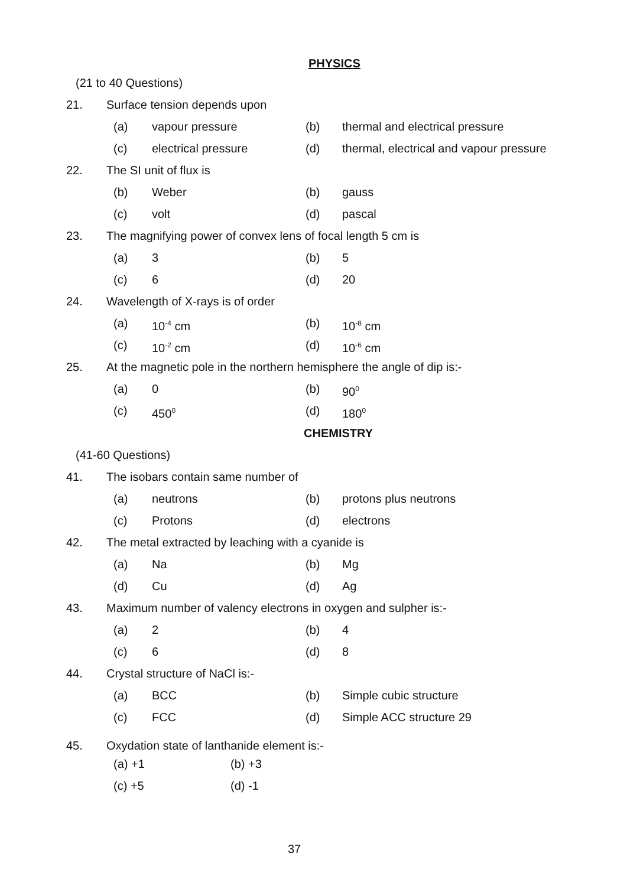PHYSICS
(21 to 40 Questions)
21. Surface tension depends upon
(a) vapour pressure (b) thermal and electrical pressure
(c) electrical pressure (d) thermal, electrical and vapour pressure
22. The SI unit of flux is
(b) Weber (b) gauss
(c) volt (d) pascal
23. The magnifying power of convex lens of focal length 5 cm is
(a) 3 (b) 5
(c) 6 (d) 20
24. Wavelength of X-rays is of order
(a) 10<sup>-4</sup> cm (b) 10<sup>-8</sup> cm
(c) 10<sup>-2</sup> cm (d) 10<sup>-6</sup> cm
25. At the magnetic pole in the northern hemisphere the angle of dip is:-
(a) 0 (b) 90<sup>0</sup>
(c) 450<sup>0</sup>
(d) 180<sup>0</sup>
CHEMISTRY
(41-60 Questions)
41. The isobars contain same number of
(a) neutrons (b) protons plus neutrons
(c) Protons (d) electrons
42. The metal extracted by leaching with a cyanide is
(a) Na (b) Mg
(d) Cu (d) Ag
43. Maximum number of valency electrons in oxygen and sulpher is:-
(a) 2 (b) 4
(c) 6 (d) 8
44. Crystal structure of NaCl is:-
(a) BCC (b) Simple cubic structure
(c) FCC (d) Simple ACC structure 29
45. Oxydation state of lanthanide element is:-
(a) +1 (b) +3
(c) +5 (d) -1
37